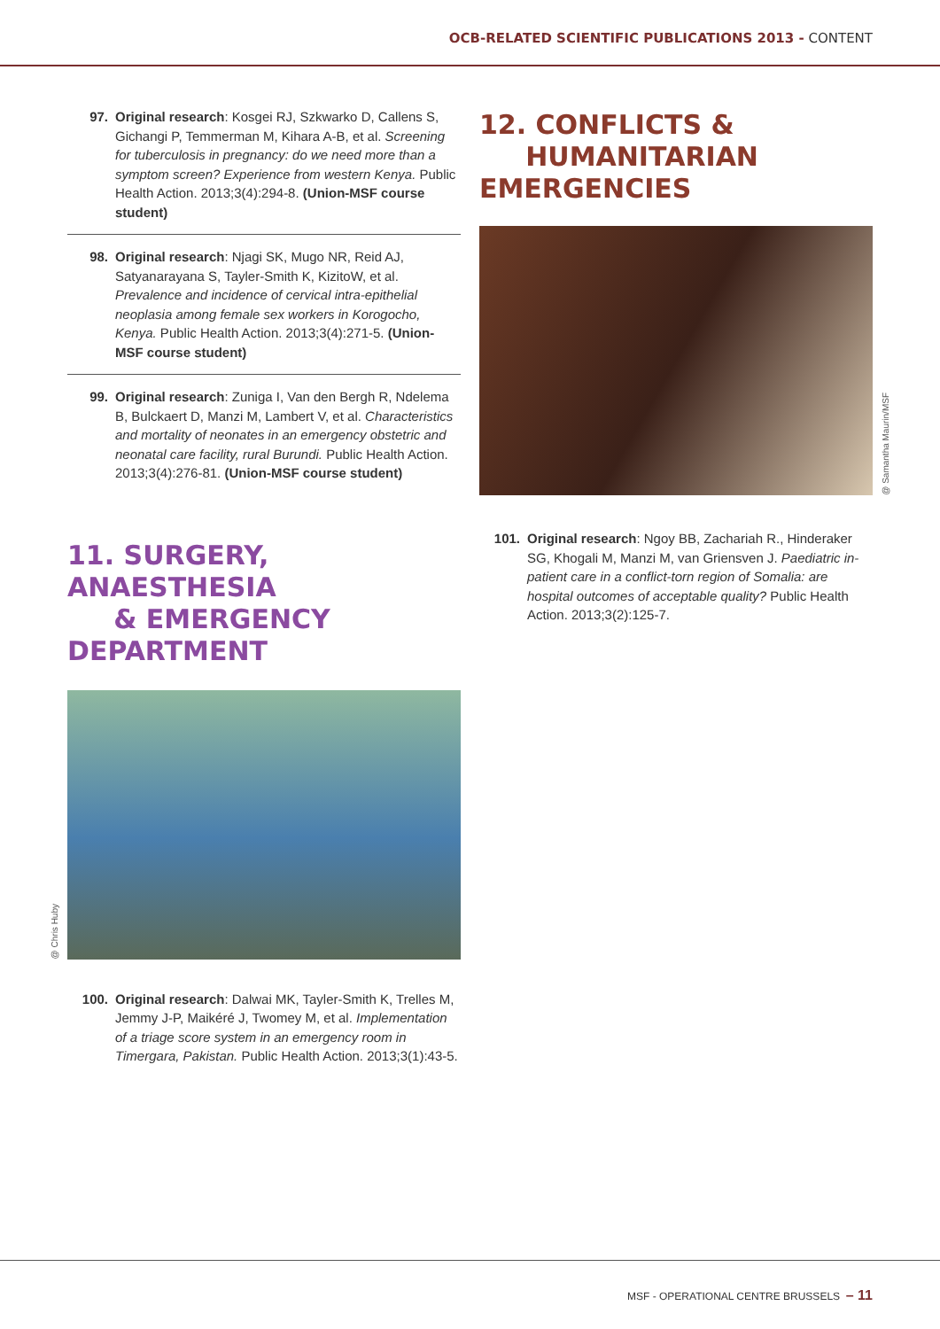OCB-RELATED SCIENTIFIC PUBLICATIONS 2013 - CONTENT
97. Original research: Kosgei RJ, Szkwarko D, Callens S, Gichangi P, Temmerman M, Kihara A-B, et al. Screening for tuberculosis in pregnancy: do we need more than a symptom screen? Experience from western Kenya. Public Health Action. 2013;3(4):294-8. (Union-MSF course student)
98. Original research: Njagi SK, Mugo NR, Reid AJ, Satyanarayana S, Tayler-Smith K, KizitoW, et al. Prevalence and incidence of cervical intra-epithelial neoplasia among female sex workers in Korogocho, Kenya. Public Health Action. 2013;3(4):271-5. (Union-MSF course student)
99. Original research: Zuniga I, Van den Bergh R, Ndelema B, Bulckaert D, Manzi M, Lambert V, et al. Characteristics and mortality of neonates in an emergency obstetric and neonatal care facility, rural Burundi. Public Health Action. 2013;3(4):276-81. (Union-MSF course student)
11. SURGERY, ANAESTHESIA
& EMERGENCY DEPARTMENT
@ Chris Huby
100. Original research: Dalwai MK, Tayler-Smith K, Trelles M, Jemmy J-P, Maikéré J, Twomey M, et al. Implementation of a triage score system in an emergency room in Timergara, Pakistan. Public Health Action. 2013;3(1):43-5.
12. CONFLICTS &
HUMANITARIAN EMERGENCIES
@ Samantha Maurin/MSF
101. Original research: Ngoy BB, Zachariah R., Hinderaker SG, Khogali M, Manzi M, van Griensven J. Paediatric in-patient care in a conflict-torn region of Somalia: are hospital outcomes of acceptable quality? Public Health Action. 2013;3(2):125-7.
MSF - OPERATIONAL CENTRE BRUSSELS – 11